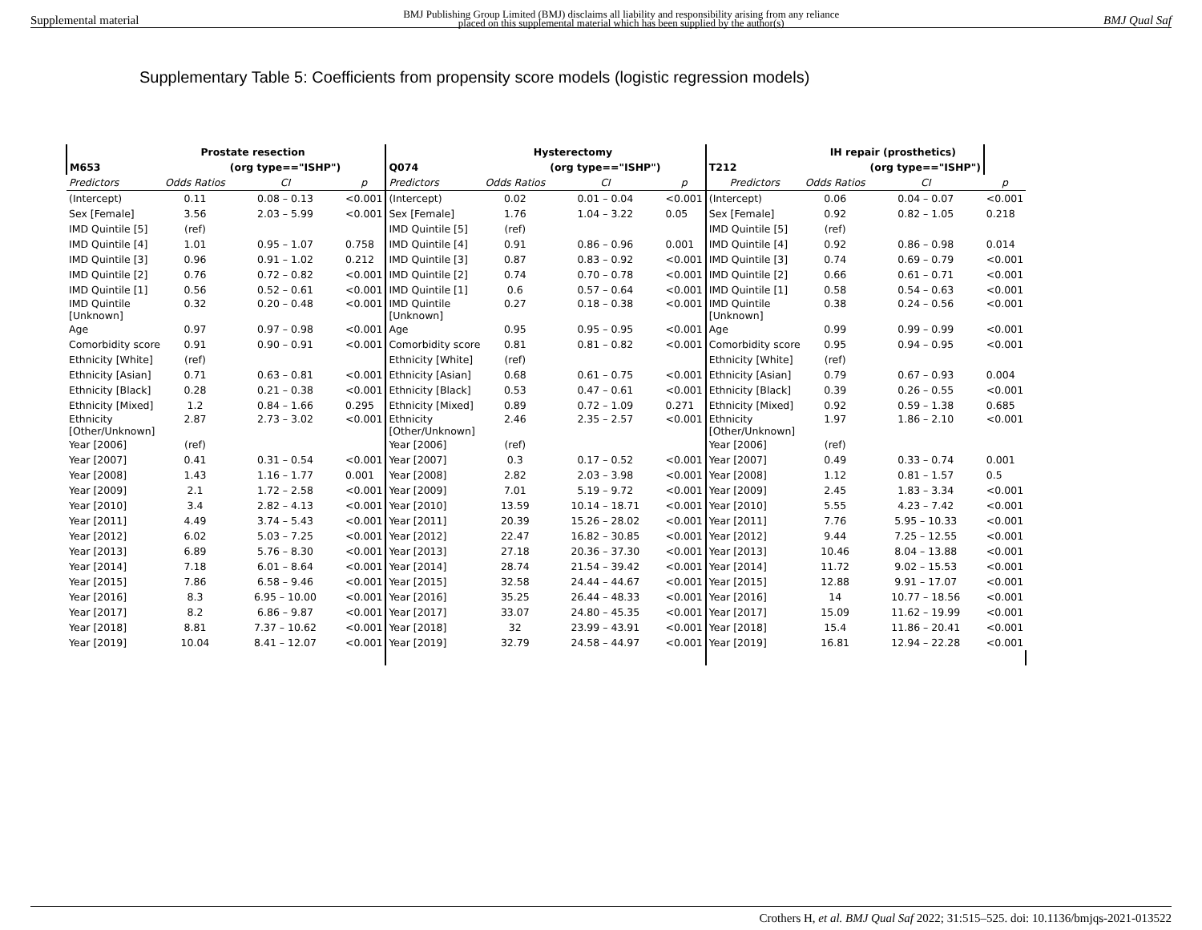Supplemental material BMJ Publishing Group Limited (BMJ) disclaims all liability and responsibility arising from any reliance
placed on this supplemental material which has been supplied by the author(s) BMJ Qual Saf
Supplementary Table 5: Coefficients from propensity score models (logistic regression models)
| | Prostate resection | | | | Hysterectomy | | | | IH repair (prosthetics) | | |
| --- | --- | --- | --- | --- | --- | --- | --- | --- | --- | --- | --- |
| M653 | | (org type=="ISHP") | | Q074 | | (org type=="ISHP") | | T212 | | (org type=="ISHP") | |
| Predictors | Odds Ratios | CI | p | Predictors | Odds Ratios | CI | p | Predictors | Odds Ratios | CI | p |
| (Intercept) | 0.11 | 0.08 – 0.13 | <0.001 | (Intercept) | 0.02 | 0.01 – 0.04 | <0.001 | (Intercept) | 0.06 | 0.04 – 0.07 | <0.001 |
| Sex [Female] | 3.56 | 2.03 – 5.99 | <0.001 | Sex [Female] | 1.76 | 1.04 – 3.22 | 0.05 | Sex [Female] | 0.92 | 0.82 – 1.05 | 0.218 |
| IMD Quintile [5] | (ref) | | | IMD Quintile [5] | (ref) | | | IMD Quintile [5] | (ref) | | |
| IMD Quintile [4] | 1.01 | 0.95 – 1.07 | 0.758 | IMD Quintile [4] | 0.91 | 0.86 – 0.96 | 0.001 | IMD Quintile [4] | 0.92 | 0.86 – 0.98 | 0.014 |
| IMD Quintile [3] | 0.96 | 0.91 – 1.02 | 0.212 | IMD Quintile [3] | 0.87 | 0.83 – 0.92 | <0.001 | IMD Quintile [3] | 0.74 | 0.69 – 0.79 | <0.001 |
| IMD Quintile [2] | 0.76 | 0.72 – 0.82 | <0.001 | IMD Quintile [2] | 0.74 | 0.70 – 0.78 | <0.001 | IMD Quintile [2] | 0.66 | 0.61 – 0.71 | <0.001 |
| IMD Quintile [1] | 0.56 | 0.52 – 0.61 | <0.001 | IMD Quintile [1] | 0.6 | 0.57 – 0.64 | <0.001 | IMD Quintile [1] | 0.58 | 0.54 – 0.63 | <0.001 |
| IMD Quintile [Unknown] | 0.32 | 0.20 – 0.48 | <0.001 | IMD Quintile [Unknown] | 0.27 | 0.18 – 0.38 | <0.001 | IMD Quintile [Unknown] | 0.38 | 0.24 – 0.56 | <0.001 |
| Age | 0.97 | 0.97 – 0.98 | <0.001 | Age | 0.95 | 0.95 – 0.95 | <0.001 | Age | 0.99 | 0.99 – 0.99 | <0.001 |
| Comorbidity score | 0.91 | 0.90 – 0.91 | <0.001 | Comorbidity score | 0.81 | 0.81 – 0.82 | <0.001 | Comorbidity score | 0.95 | 0.94 – 0.95 | <0.001 |
| Ethnicity [White] | (ref) | | | Ethnicity [White] | (ref) | | | Ethnicity [White] | (ref) | | |
| Ethnicity [Asian] | 0.71 | 0.63 – 0.81 | <0.001 | Ethnicity [Asian] | 0.68 | 0.61 – 0.75 | <0.001 | Ethnicity [Asian] | 0.79 | 0.67 – 0.93 | 0.004 |
| Ethnicity [Black] | 0.28 | 0.21 – 0.38 | <0.001 | Ethnicity [Black] | 0.53 | 0.47 – 0.61 | <0.001 | Ethnicity [Black] | 0.39 | 0.26 – 0.55 | <0.001 |
| Ethnicity [Mixed] | 1.2 | 0.84 – 1.66 | 0.295 | Ethnicity [Mixed] | 0.89 | 0.72 – 1.09 | 0.271 | Ethnicity [Mixed] | 0.92 | 0.59 – 1.38 | 0.685 |
| Ethnicity [Other/Unknown] | 2.87 | 2.73 – 3.02 | <0.001 | Ethnicity [Other/Unknown] | 2.46 | 2.35 – 2.57 | <0.001 | Ethnicity [Other/Unknown] | 1.97 | 1.86 – 2.10 | <0.001 |
| Year [2006] | (ref) | | | Year [2006] | (ref) | | | Year [2006] | (ref) | | |
| Year [2007] | 0.41 | 0.31 – 0.54 | <0.001 | Year [2007] | 0.3 | 0.17 – 0.52 | <0.001 | Year [2007] | 0.49 | 0.33 – 0.74 | 0.001 |
| Year [2008] | 1.43 | 1.16 – 1.77 | 0.001 | Year [2008] | 2.82 | 2.03 – 3.98 | <0.001 | Year [2008] | 1.12 | 0.81 – 1.57 | 0.5 |
| Year [2009] | 2.1 | 1.72 – 2.58 | <0.001 | Year [2009] | 7.01 | 5.19 – 9.72 | <0.001 | Year [2009] | 2.45 | 1.83 – 3.34 | <0.001 |
| Year [2010] | 3.4 | 2.82 – 4.13 | <0.001 | Year [2010] | 13.59 | 10.14 – 18.71 | <0.001 | Year [2010] | 5.55 | 4.23 – 7.42 | <0.001 |
| Year [2011] | 4.49 | 3.74 – 5.43 | <0.001 | Year [2011] | 20.39 | 15.26 – 28.02 | <0.001 | Year [2011] | 7.76 | 5.95 – 10.33 | <0.001 |
| Year [2012] | 6.02 | 5.03 – 7.25 | <0.001 | Year [2012] | 22.47 | 16.82 – 30.85 | <0.001 | Year [2012] | 9.44 | 7.25 – 12.55 | <0.001 |
| Year [2013] | 6.89 | 5.76 – 8.30 | <0.001 | Year [2013] | 27.18 | 20.36 – 37.30 | <0.001 | Year [2013] | 10.46 | 8.04 – 13.88 | <0.001 |
| Year [2014] | 7.18 | 6.01 – 8.64 | <0.001 | Year [2014] | 28.74 | 21.54 – 39.42 | <0.001 | Year [2014] | 11.72 | 9.02 – 15.53 | <0.001 |
| Year [2015] | 7.86 | 6.58 – 9.46 | <0.001 | Year [2015] | 32.58 | 24.44 – 44.67 | <0.001 | Year [2015] | 12.88 | 9.91 – 17.07 | <0.001 |
| Year [2016] | 8.3 | 6.95 – 10.00 | <0.001 | Year [2016] | 35.25 | 26.44 – 48.33 | <0.001 | Year [2016] | 14 | 10.77 – 18.56 | <0.001 |
| Year [2017] | 8.2 | 6.86 – 9.87 | <0.001 | Year [2017] | 33.07 | 24.80 – 45.35 | <0.001 | Year [2017] | 15.09 | 11.62 – 19.99 | <0.001 |
| Year [2018] | 8.81 | 7.37 – 10.62 | <0.001 | Year [2018] | 32 | 23.99 – 43.91 | <0.001 | Year [2018] | 15.4 | 11.86 – 20.41 | <0.001 |
| Year [2019] | 10.04 | 8.41 – 12.07 | <0.001 | Year [2019] | 32.79 | 24.58 – 44.97 | <0.001 | Year [2019] | 16.81 | 12.94 – 22.28 | <0.001 |
Crothers H, et al. BMJ Qual Saf 2022; 31:515–525. doi: 10.1136/bmjqs-2021-013522